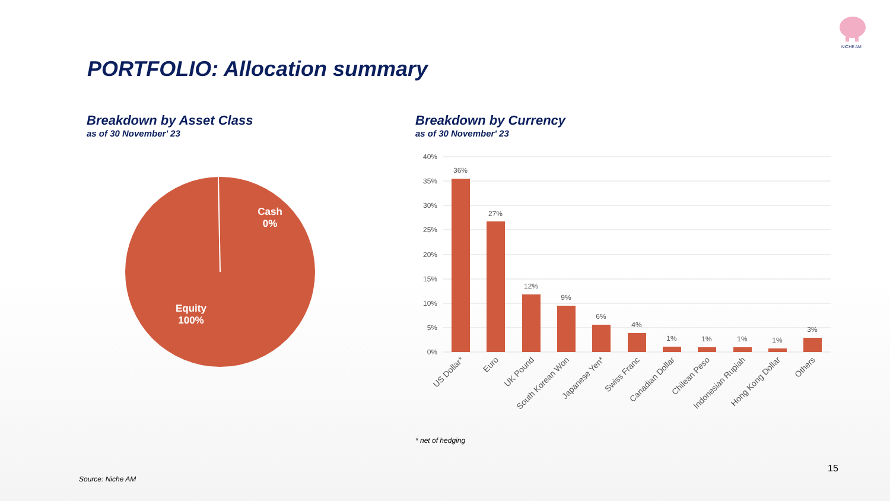NICHE AM
PORTFOLIO: Allocation summary
Breakdown by Asset Class
as of 30 November' 23
Breakdown by Currency
as of 30 November' 23
Cash
0%
Equity
100%
40%
35%
30%
25%
20%
15%
10%
5%
0%
36%
27%
12%
9%
6%
4%
1%
1%
1%
1%
3%
US Dollar*
Euro
UK Pound
South Korean Won
Japanese Yen*
Swiss Franc
Canadian Dollar
Chilean Peso
Indonesian Rupiah
Hong Kong Dollar
Others
* net of hedging
Source: Niche AM
15